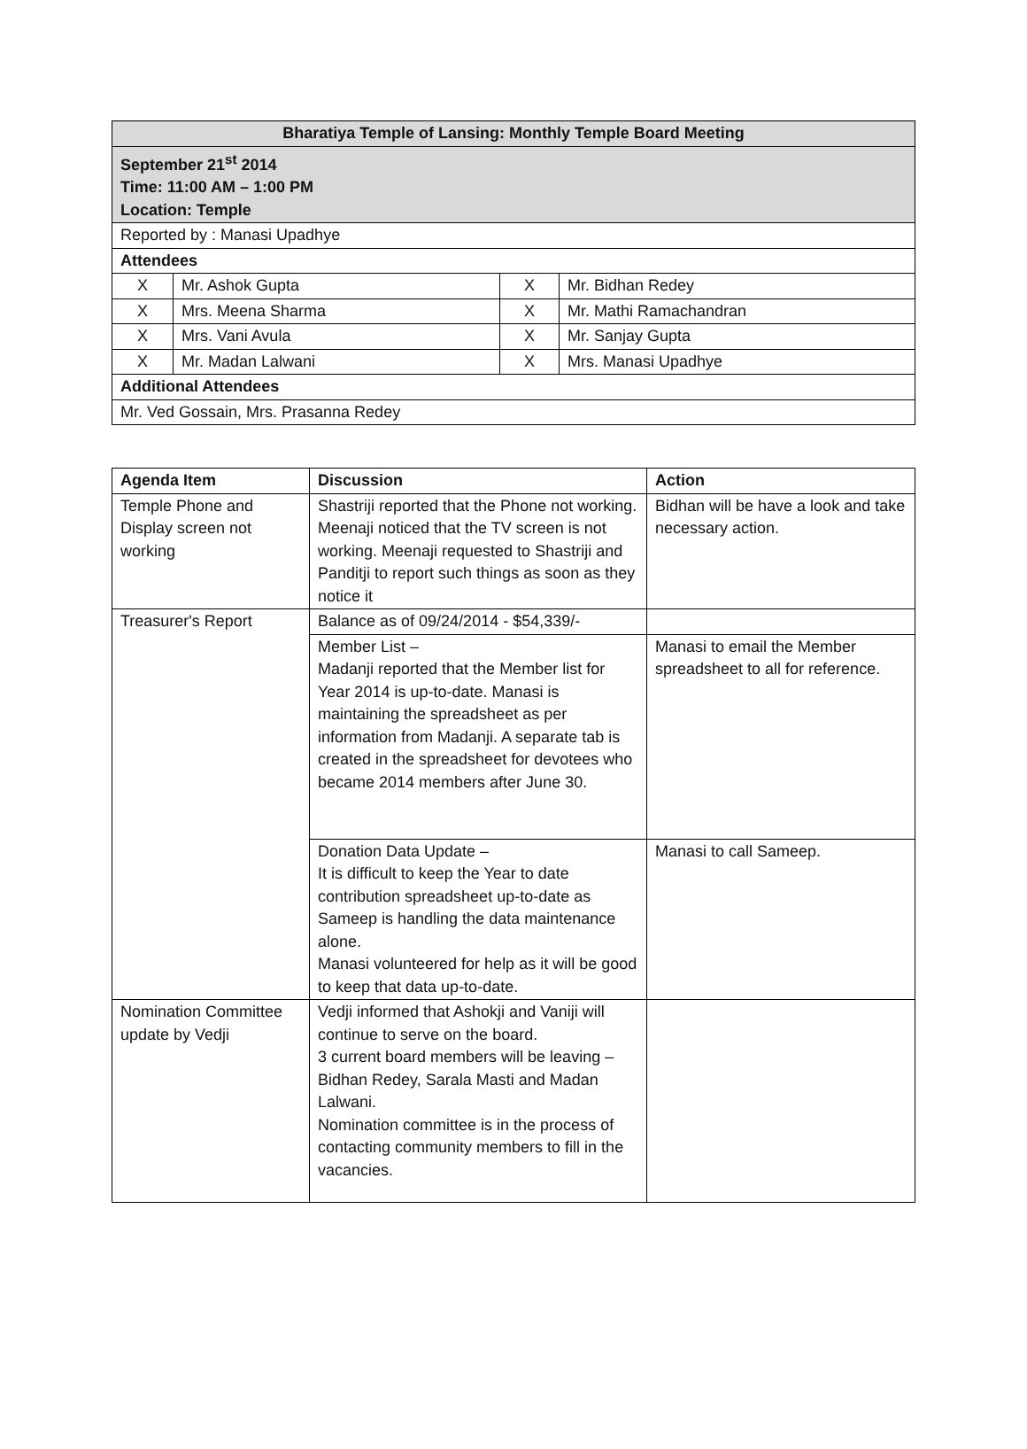| Bharatiya Temple of Lansing: Monthly Temple Board Meeting | | | |
| September 21<sup>st</sup> 2014 Time: 11:00 AM – 1:00 PM Location: Temple | | | |
| Reported by : Manasi Upadhye | | | |
| Attendees | | | |
| X | Mr. Ashok Gupta | X | Mr. Bidhan Redey |
| X | Mrs. Meena Sharma | X | Mr. Mathi Ramachandran |
| X | Mrs. Vani Avula | X | Mr. Sanjay Gupta |
| X | Mr. Madan Lalwani | X | Mrs. Manasi Upadhye |
| Additional Attendees | | | |
| Mr. Ved Gossain, Mrs. Prasanna Redey | | | |
| Agenda Item | Discussion | Action |
| --- | --- | --- |
| Temple Phone and Display screen not working | Shastriji reported that the Phone not working. Meenaji noticed that the TV screen is not working. Meenaji requested to Shastriji and Panditji to report such things as soon as they notice it | Bidhan will be have a look and take necessary action. |
| Treasurer's Report | Balance as of 09/24/2014 - $54,339/- | |
| | Member List – Madanji reported that the Member list for Year 2014 is up-to-date. Manasi is maintaining the spreadsheet as per information from Madanji. A separate tab is created in the spreadsheet for devotees who became 2014 members after June 30. | Manasi to email the Member spreadsheet to all for reference. |
| | Donation Data Update – It is difficult to keep the Year to date contribution spreadsheet up-to-date as Sameep is handling the data maintenance alone. Manasi volunteered for help as it will be good to keep that data up-to-date. | Manasi to call Sameep. |
| Nomination Committee update by Vedji | Vedji informed that Ashokji and Vaniji will continue to serve on the board. 3 current board members will be leaving – Bidhan Redey, Sarala Masti and Madan Lalwani. Nomination committee is in the process of contacting community members to fill in the vacancies. | |